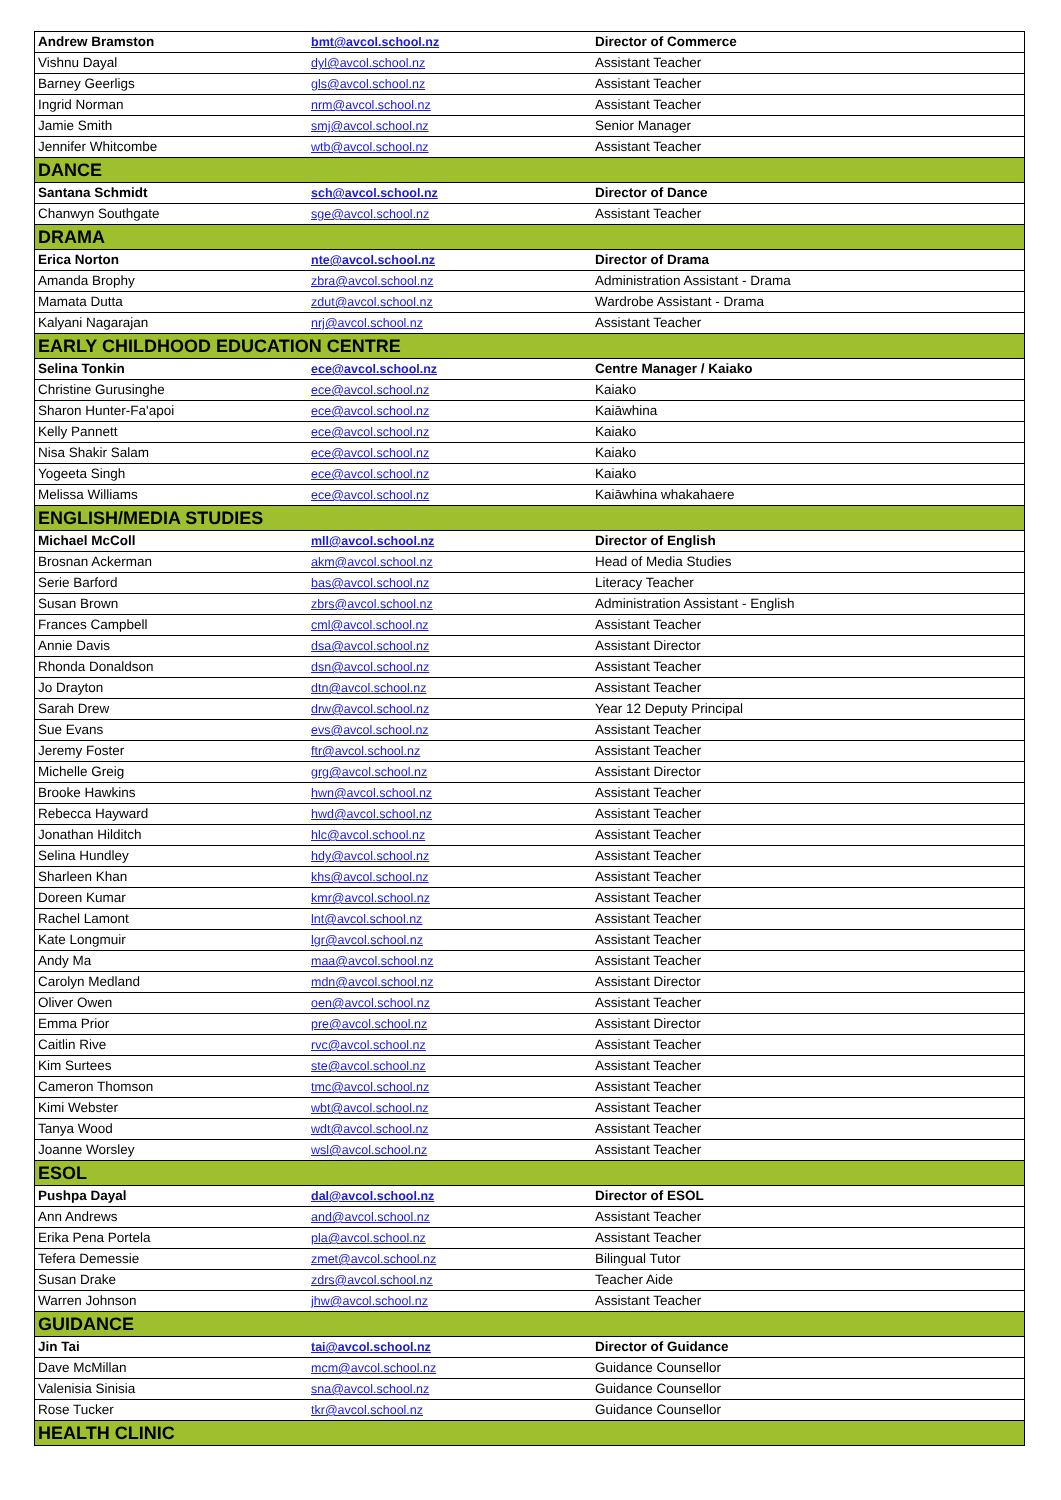| Andrew Bramston | bmt@avcol.school.nz | Director of Commerce |
| Vishnu Dayal | dyl@avcol.school.nz | Assistant Teacher |
| Barney Geerligs | gls@avcol.school.nz | Assistant Teacher |
| Ingrid Norman | nrm@avcol.school.nz | Assistant Teacher |
| Jamie Smith | smj@avcol.school.nz | Senior Manager |
| Jennifer Whitcombe | wtb@avcol.school.nz | Assistant Teacher |
| DANCE | | |
| Santana Schmidt | sch@avcol.school.nz | Director of Dance |
| Chanwyn Southgate | sge@avcol.school.nz | Assistant Teacher |
| DRAMA | | |
| Erica Norton | nte@avcol.school.nz | Director of Drama |
| Amanda Brophy | zbra@avcol.school.nz | Administration Assistant - Drama |
| Mamata Dutta | zdut@avcol.school.nz | Wardrobe Assistant - Drama |
| Kalyani Nagarajan | nrj@avcol.school.nz | Assistant Teacher |
| EARLY CHILDHOOD EDUCATION CENTRE | | |
| Selina Tonkin | ece@avcol.school.nz | Centre Manager / Kaiako |
| Christine Gurusinghe | ece@avcol.school.nz | Kaiako |
| Sharon Hunter-Fa'apoi | ece@avcol.school.nz | Kaiāwhina |
| Kelly Pannett | ece@avcol.school.nz | Kaiako |
| Nisa Shakir Salam | ece@avcol.school.nz | Kaiako |
| Yogeeta Singh | ece@avcol.school.nz | Kaiako |
| Melissa Williams | ece@avcol.school.nz | Kaiāwhina whakahaere |
| ENGLISH/MEDIA STUDIES | | |
| Michael McColl | mll@avcol.school.nz | Director of English |
| Brosnan Ackerman | akm@avcol.school.nz | Head of Media Studies |
| Serie Barford | bas@avcol.school.nz | Literacy Teacher |
| Susan Brown | zbrs@avcol.school.nz | Administration Assistant - English |
| Frances Campbell | cml@avcol.school.nz | Assistant Teacher |
| Annie Davis | dsa@avcol.school.nz | Assistant Director |
| Rhonda Donaldson | dsn@avcol.school.nz | Assistant Teacher |
| Jo Drayton | dtn@avcol.school.nz | Assistant Teacher |
| Sarah Drew | drw@avcol.school.nz | Year 12 Deputy Principal |
| Sue Evans | evs@avcol.school.nz | Assistant Teacher |
| Jeremy Foster | ftr@avcol.school.nz | Assistant Teacher |
| Michelle Greig | grg@avcol.school.nz | Assistant Director |
| Brooke Hawkins | hwn@avcol.school.nz | Assistant Teacher |
| Rebecca Hayward | hwd@avcol.school.nz | Assistant Teacher |
| Jonathan Hilditch | hlc@avcol.school.nz | Assistant Teacher |
| Selina Hundley | hdy@avcol.school.nz | Assistant Teacher |
| Sharleen Khan | khs@avcol.school.nz | Assistant Teacher |
| Doreen Kumar | kmr@avcol.school.nz | Assistant Teacher |
| Rachel Lamont | lnt@avcol.school.nz | Assistant Teacher |
| Kate Longmuir | lgr@avcol.school.nz | Assistant Teacher |
| Andy Ma | maa@avcol.school.nz | Assistant Teacher |
| Carolyn Medland | mdn@avcol.school.nz | Assistant Director |
| Oliver Owen | oen@avcol.school.nz | Assistant Teacher |
| Emma Prior | pre@avcol.school.nz | Assistant Director |
| Caitlin Rive | rvc@avcol.school.nz | Assistant Teacher |
| Kim Surtees | ste@avcol.school.nz | Assistant Teacher |
| Cameron Thomson | tmc@avcol.school.nz | Assistant Teacher |
| Kimi Webster | wbt@avcol.school.nz | Assistant Teacher |
| Tanya Wood | wdt@avcol.school.nz | Assistant Teacher |
| Joanne Worsley | wsl@avcol.school.nz | Assistant Teacher |
| ESOL | | |
| Pushpa Dayal | dal@avcol.school.nz | Director of ESOL |
| Ann Andrews | and@avcol.school.nz | Assistant Teacher |
| Erika Pena Portela | pla@avcol.school.nz | Assistant Teacher |
| Tefera Demessie | zmet@avcol.school.nz | Bilingual Tutor |
| Susan Drake | zdrs@avcol.school.nz | Teacher Aide |
| Warren Johnson | jhw@avcol.school.nz | Assistant Teacher |
| GUIDANCE | | |
| Jin Tai | tai@avcol.school.nz | Director of Guidance |
| Dave McMillan | mcm@avcol.school.nz | Guidance Counsellor |
| Valenisia Sinisia | sna@avcol.school.nz | Guidance Counsellor |
| Rose Tucker | tkr@avcol.school.nz | Guidance Counsellor |
| HEALTH CLINIC | | |